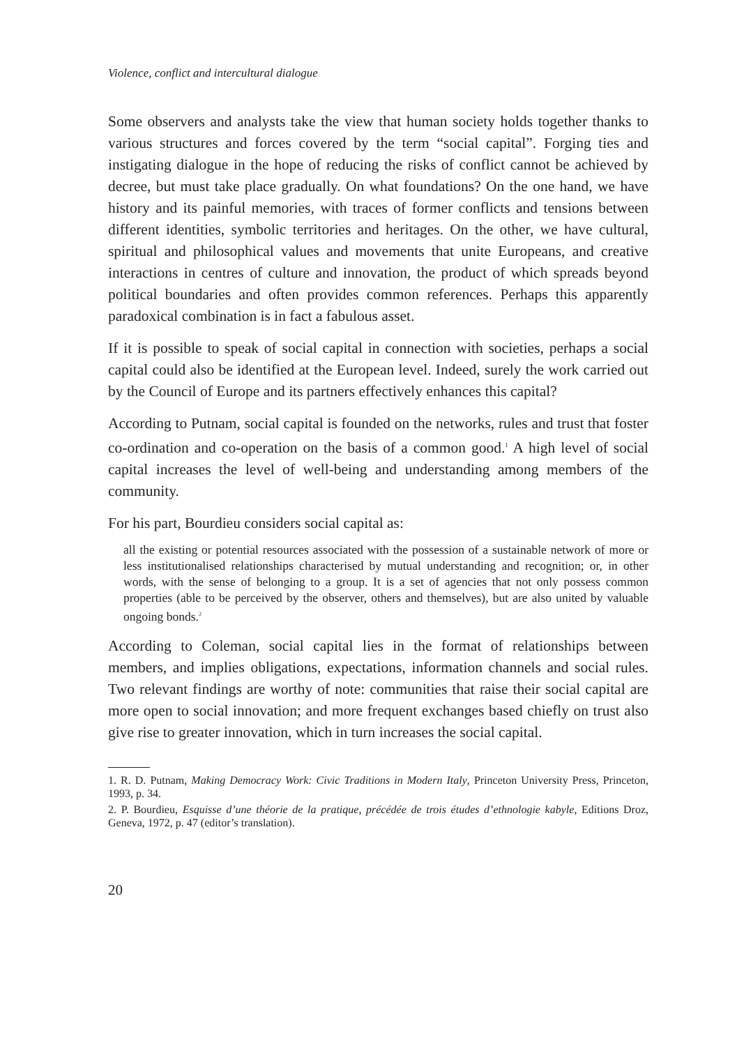Violence, conflict and intercultural dialogue
Some observers and analysts take the view that human society holds together thanks to various structures and forces covered by the term “social capital”. Forging ties and instigating dialogue in the hope of reducing the risks of conflict cannot be achieved by decree, but must take place gradually. On what foundations? On the one hand, we have history and its painful memories, with traces of former conflicts and tensions between different identities, symbolic territories and heritages. On the other, we have cultural, spiritual and philosophical values and movements that unite Europeans, and creative interactions in centres of culture and innovation, the product of which spreads beyond political boundaries and often provides common references. Perhaps this apparently paradoxical combination is in fact a fabulous asset.
If it is possible to speak of social capital in connection with societies, perhaps a social capital could also be identified at the European level. Indeed, surely the work carried out by the Council of Europe and its partners effectively enhances this capital?
According to Putnam, social capital is founded on the networks, rules and trust that foster co-ordination and co-operation on the basis of a common good.<sup>1</sup> A high level of social capital increases the level of well-being and understanding among members of the community.
For his part, Bourdieu considers social capital as:
all the existing or potential resources associated with the possession of a sustainable network of more or less institutionalised relationships characterised by mutual understanding and recognition; or, in other words, with the sense of belonging to a group. It is a set of agencies that not only possess common properties (able to be perceived by the observer, others and themselves), but are also united by valuable ongoing bonds.<sup>2</sup>
According to Coleman, social capital lies in the format of relationships between members, and implies obligations, expectations, information channels and social rules. Two relevant findings are worthy of note: communities that raise their social capital are more open to social innovation; and more frequent exchanges based chiefly on trust also give rise to greater innovation, which in turn increases the social capital.
1. R. D. Putnam, Making Democracy Work: Civic Traditions in Modern Italy, Princeton University Press, Princeton, 1993, p. 34.
2. P. Bourdieu, Esquisse d’une théorie de la pratique, précédée de trois études d’ethnologie kabyle, Editions Droz, Geneva, 1972, p. 47 (editor’s translation).
20